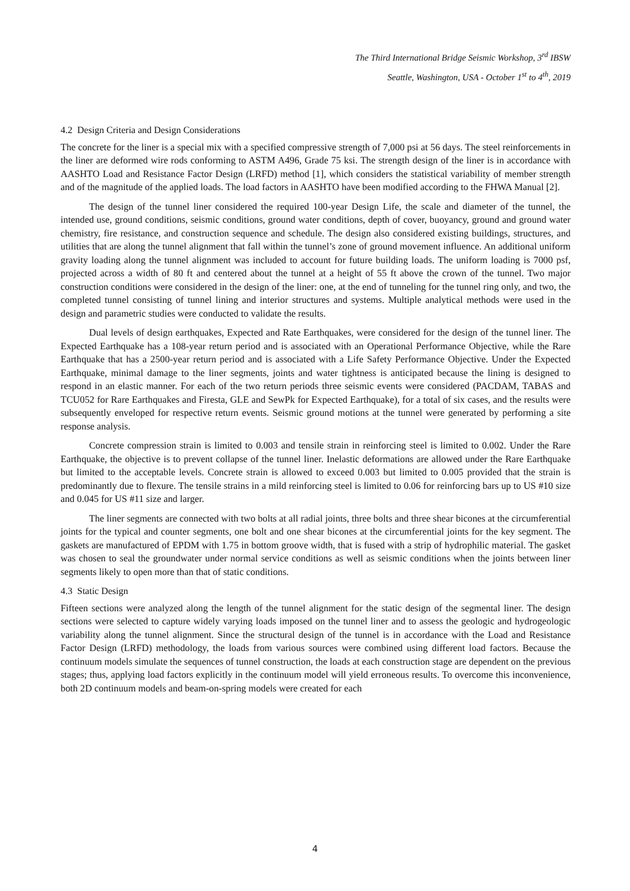The Third International Bridge Seismic Workshop, 3<sup>rd</sup> IBSW
Seattle, Washington, USA - October 1<sup>st</sup> to 4<sup>th</sup>, 2019
4.2 Design Criteria and Design Considerations
The concrete for the liner is a special mix with a specified compressive strength of 7,000 psi at 56 days. The steel reinforcements in the liner are deformed wire rods conforming to ASTM A496, Grade 75 ksi. The strength design of the liner is in accordance with AASHTO Load and Resistance Factor Design (LRFD) method [1], which considers the statistical variability of member strength and of the magnitude of the applied loads. The load factors in AASHTO have been modified according to the FHWA Manual [2].
The design of the tunnel liner considered the required 100-year Design Life, the scale and diameter of the tunnel, the intended use, ground conditions, seismic conditions, ground water conditions, depth of cover, buoyancy, ground and ground water chemistry, fire resistance, and construction sequence and schedule. The design also considered existing buildings, structures, and utilities that are along the tunnel alignment that fall within the tunnel’s zone of ground movement influence. An additional uniform gravity loading along the tunnel alignment was included to account for future building loads. The uniform loading is 7000 psf, projected across a width of 80 ft and centered about the tunnel at a height of 55 ft above the crown of the tunnel. Two major construction conditions were considered in the design of the liner: one, at the end of tunneling for the tunnel ring only, and two, the completed tunnel consisting of tunnel lining and interior structures and systems. Multiple analytical methods were used in the design and parametric studies were conducted to validate the results.
Dual levels of design earthquakes, Expected and Rate Earthquakes, were considered for the design of the tunnel liner. The Expected Earthquake has a 108-year return period and is associated with an Operational Performance Objective, while the Rare Earthquake that has a 2500-year return period and is associated with a Life Safety Performance Objective. Under the Expected Earthquake, minimal damage to the liner segments, joints and water tightness is anticipated because the lining is designed to respond in an elastic manner. For each of the two return periods three seismic events were considered (PACDAM, TABAS and TCU052 for Rare Earthquakes and Firesta, GLE and SewPk for Expected Earthquake), for a total of six cases, and the results were subsequently enveloped for respective return events. Seismic ground motions at the tunnel were generated by performing a site response analysis.
Concrete compression strain is limited to 0.003 and tensile strain in reinforcing steel is limited to 0.002. Under the Rare Earthquake, the objective is to prevent collapse of the tunnel liner. Inelastic deformations are allowed under the Rare Earthquake but limited to the acceptable levels. Concrete strain is allowed to exceed 0.003 but limited to 0.005 provided that the strain is predominantly due to flexure. The tensile strains in a mild reinforcing steel is limited to 0.06 for reinforcing bars up to US #10 size and 0.045 for US #11 size and larger.
The liner segments are connected with two bolts at all radial joints, three bolts and three shear bicones at the circumferential joints for the typical and counter segments, one bolt and one shear bicones at the circumferential joints for the key segment. The gaskets are manufactured of EPDM with 1.75 in bottom groove width, that is fused with a strip of hydrophilic material. The gasket was chosen to seal the groundwater under normal service conditions as well as seismic conditions when the joints between liner segments likely to open more than that of static conditions.
4.3 Static Design
Fifteen sections were analyzed along the length of the tunnel alignment for the static design of the segmental liner. The design sections were selected to capture widely varying loads imposed on the tunnel liner and to assess the geologic and hydrogeologic variability along the tunnel alignment. Since the structural design of the tunnel is in accordance with the Load and Resistance Factor Design (LRFD) methodology, the loads from various sources were combined using different load factors. Because the continuum models simulate the sequences of tunnel construction, the loads at each construction stage are dependent on the previous stages; thus, applying load factors explicitly in the continuum model will yield erroneous results. To overcome this inconvenience, both 2D continuum models and beam-on-spring models were created for each
4